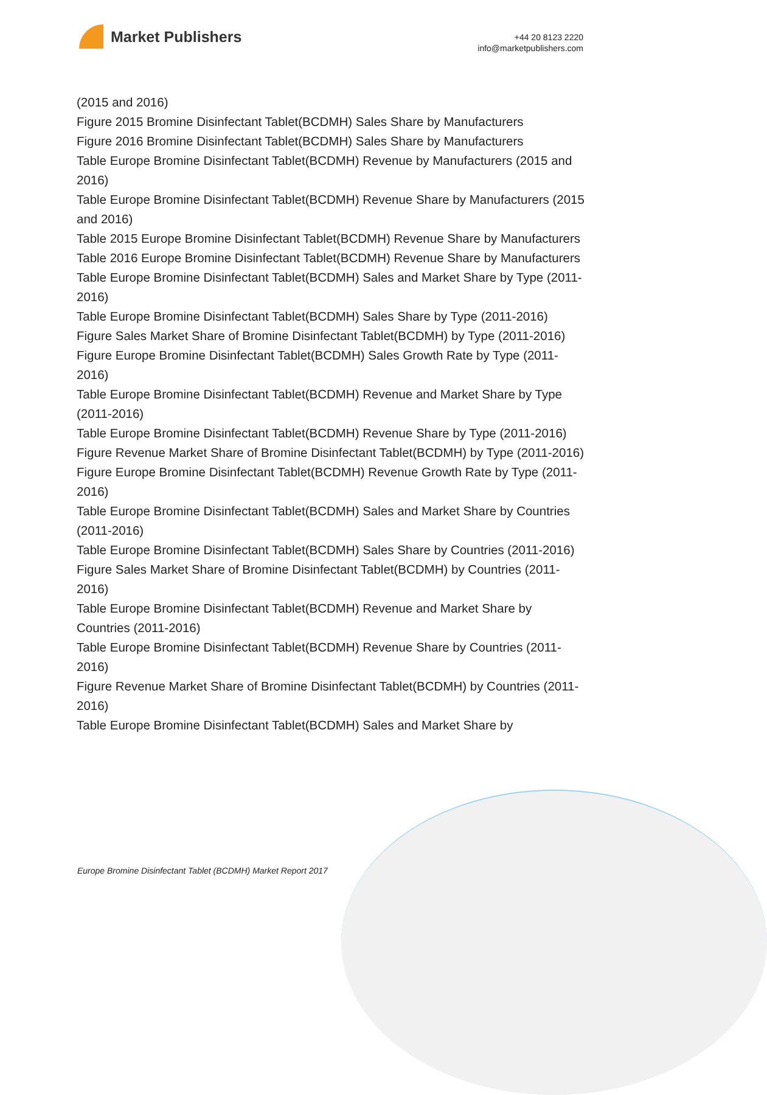Market Publishers
+44 20 8123 2220
info@marketpublishers.com
(2015 and 2016)
Figure 2015 Bromine Disinfectant Tablet(BCDMH) Sales Share by Manufacturers
Figure 2016 Bromine Disinfectant Tablet(BCDMH) Sales Share by Manufacturers
Table Europe Bromine Disinfectant Tablet(BCDMH) Revenue by Manufacturers (2015 and 2016)
Table Europe Bromine Disinfectant Tablet(BCDMH) Revenue Share by Manufacturers (2015 and 2016)
Table 2015 Europe Bromine Disinfectant Tablet(BCDMH) Revenue Share by Manufacturers
Table 2016 Europe Bromine Disinfectant Tablet(BCDMH) Revenue Share by Manufacturers
Table Europe Bromine Disinfectant Tablet(BCDMH) Sales and Market Share by Type (2011-2016)
Table Europe Bromine Disinfectant Tablet(BCDMH) Sales Share by Type (2011-2016)
Figure Sales Market Share of Bromine Disinfectant Tablet(BCDMH) by Type (2011-2016)
Figure Europe Bromine Disinfectant Tablet(BCDMH) Sales Growth Rate by Type (2011-2016)
Table Europe Bromine Disinfectant Tablet(BCDMH) Revenue and Market Share by Type (2011-2016)
Table Europe Bromine Disinfectant Tablet(BCDMH) Revenue Share by Type (2011-2016)
Figure Revenue Market Share of Bromine Disinfectant Tablet(BCDMH) by Type (2011-2016)
Figure Europe Bromine Disinfectant Tablet(BCDMH) Revenue Growth Rate by Type (2011-2016)
Table Europe Bromine Disinfectant Tablet(BCDMH) Sales and Market Share by Countries (2011-2016)
Table Europe Bromine Disinfectant Tablet(BCDMH) Sales Share by Countries (2011-2016)
Figure Sales Market Share of Bromine Disinfectant Tablet(BCDMH) by Countries (2011-2016)
Table Europe Bromine Disinfectant Tablet(BCDMH) Revenue and Market Share by Countries (2011-2016)
Table Europe Bromine Disinfectant Tablet(BCDMH) Revenue Share by Countries (2011-2016)
Figure Revenue Market Share of Bromine Disinfectant Tablet(BCDMH) by Countries (2011-2016)
Table Europe Bromine Disinfectant Tablet(BCDMH) Sales and Market Share by
Europe Bromine Disinfectant Tablet (BCDMH) Market Report 2017